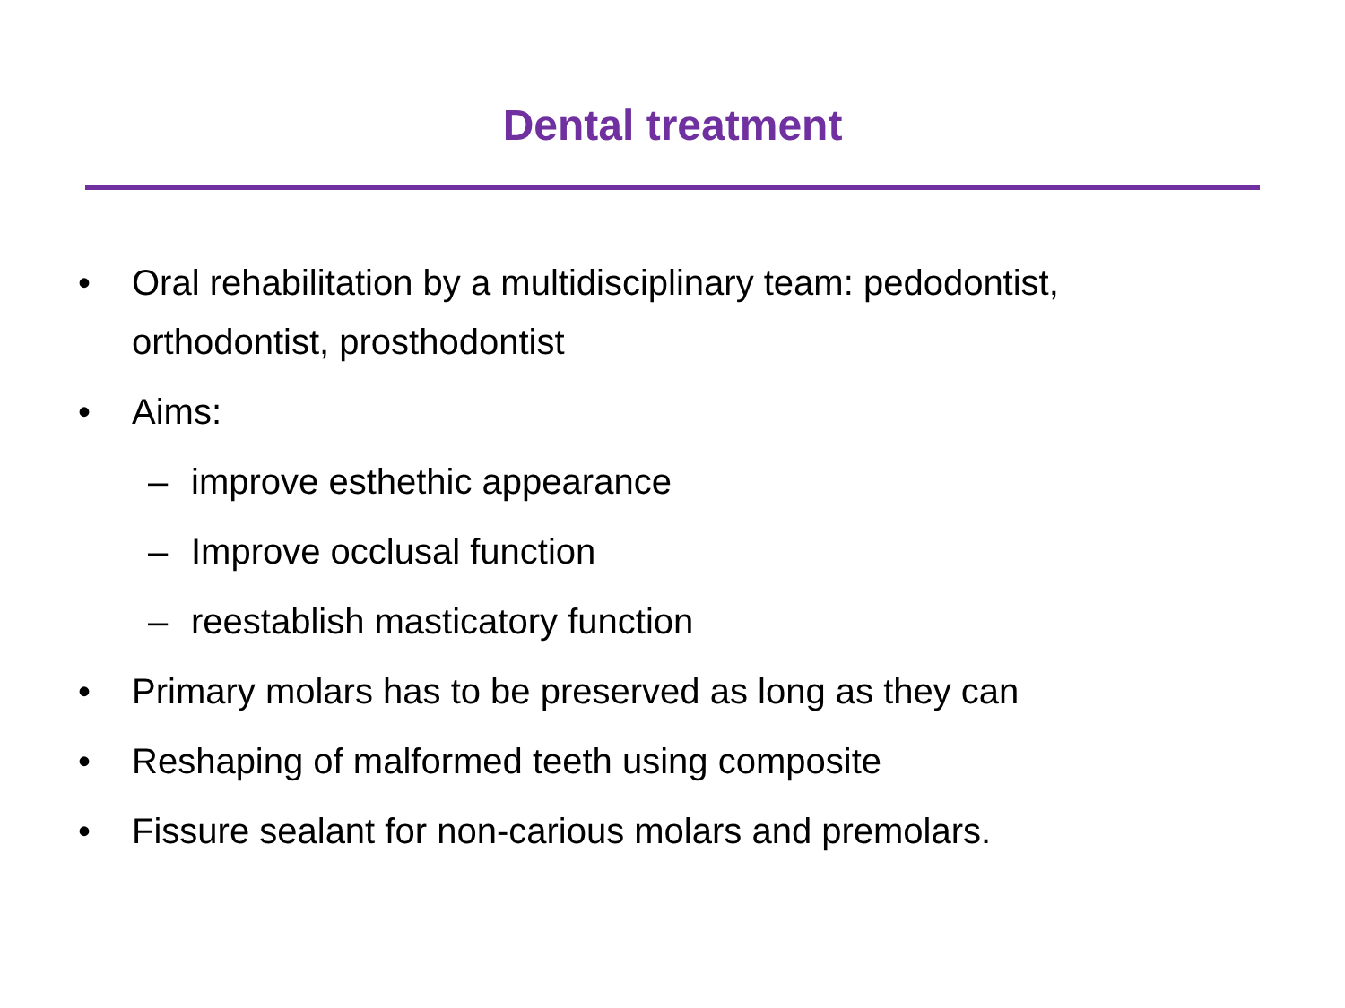Dental treatment
• Oral rehabilitation by a multidisciplinary team: pedodontist, orthodontist, prosthodontist
• Aims:
– improve esthethic appearance
– Improve occlusal function
– reestablish masticatory function
• Primary molars has to be preserved as long as they can
• Reshaping of malformed teeth using composite
• Fissure sealant for non-carious molars and premolars.